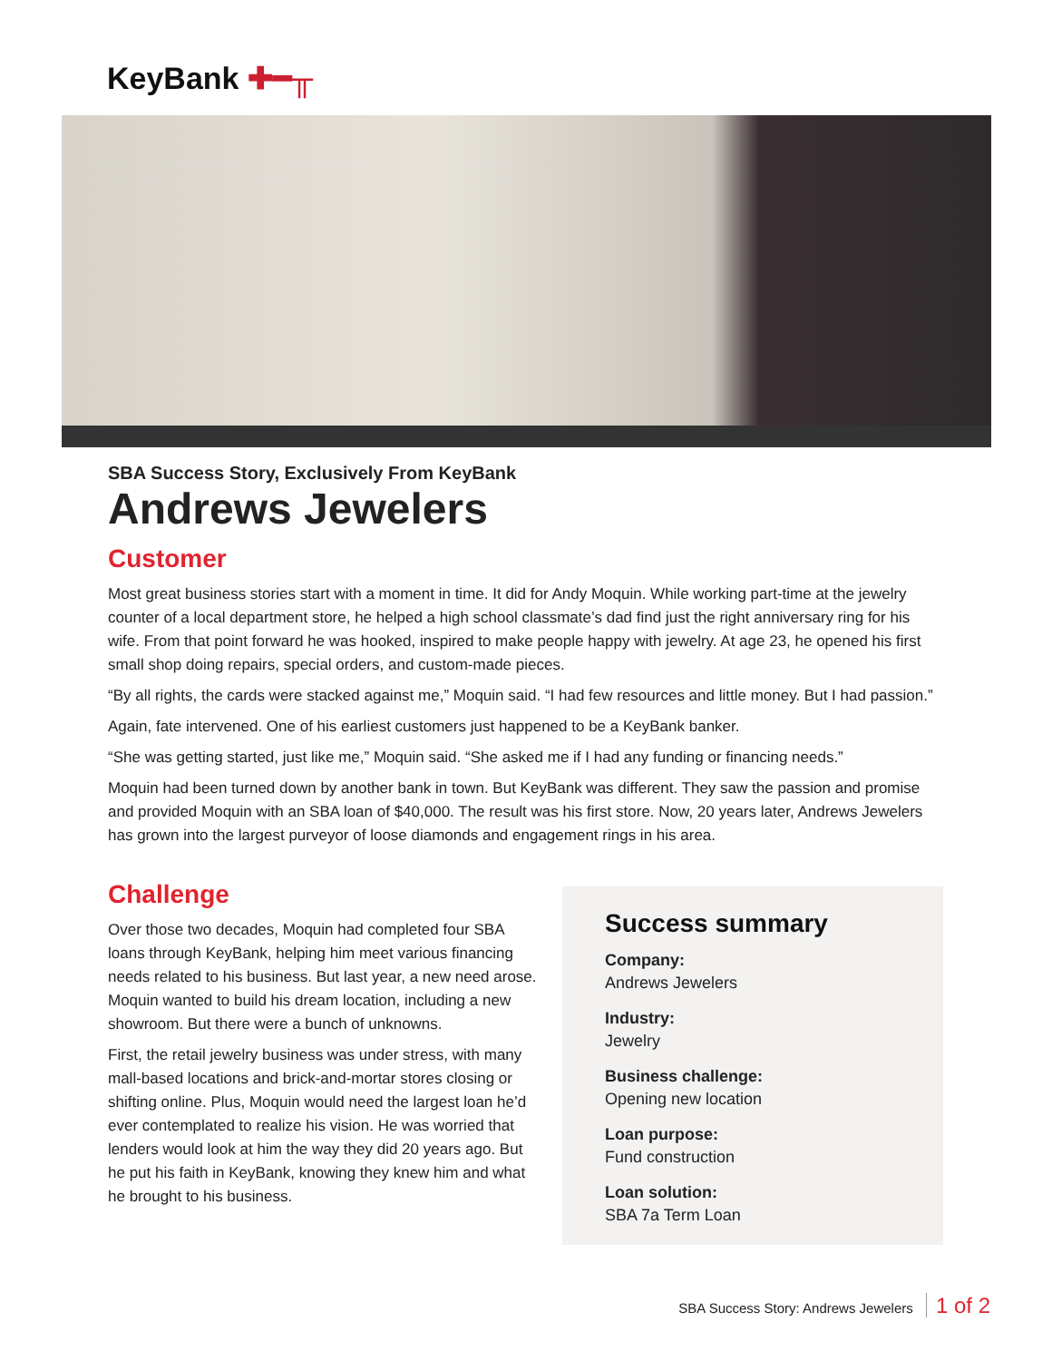KeyBank ✚━╥
SBA Success Story, Exclusively From KeyBank
Andrews Jewelers
Customer
Most great business stories start with a moment in time. It did for Andy Moquin. While working part-time at the jewelry counter of a local department store, he helped a high school classmate’s dad find just the right anniversary ring for his wife. From that point forward he was hooked, inspired to make people happy with jewelry. At age 23, he opened his first small shop doing repairs, special orders, and custom-made pieces.
“By all rights, the cards were stacked against me,” Moquin said. “I had few resources and little money. But I had passion.”
Again, fate intervened. One of his earliest customers just happened to be a KeyBank banker.
“She was getting started, just like me,” Moquin said. “She asked me if I had any funding or financing needs.”
Moquin had been turned down by another bank in town. But KeyBank was different. They saw the passion and promise and provided Moquin with an SBA loan of $40,000. The result was his first store. Now, 20 years later, Andrews Jewelers has grown into the largest purveyor of loose diamonds and engagement rings in his area.
Challenge
Over those two decades, Moquin had completed four SBA loans through KeyBank, helping him meet various financing needs related to his business. But last year, a new need arose. Moquin wanted to build his dream location, including a new showroom. But there were a bunch of unknowns.
First, the retail jewelry business was under stress, with many mall-based locations and brick-and-mortar stores closing or shifting online. Plus, Moquin would need the largest loan he’d ever contemplated to realize his vision. He was worried that lenders would look at him the way they did 20 years ago. But he put his faith in KeyBank, knowing they knew him and what he brought to his business.
Success summary
Company:
Andrews Jewelers
Industry:
Jewelry
Business challenge:
Opening new location
Loan purpose:
Fund construction
Loan solution:
SBA 7a Term Loan
SBA Success Story: Andrews Jewelers 1 of 2